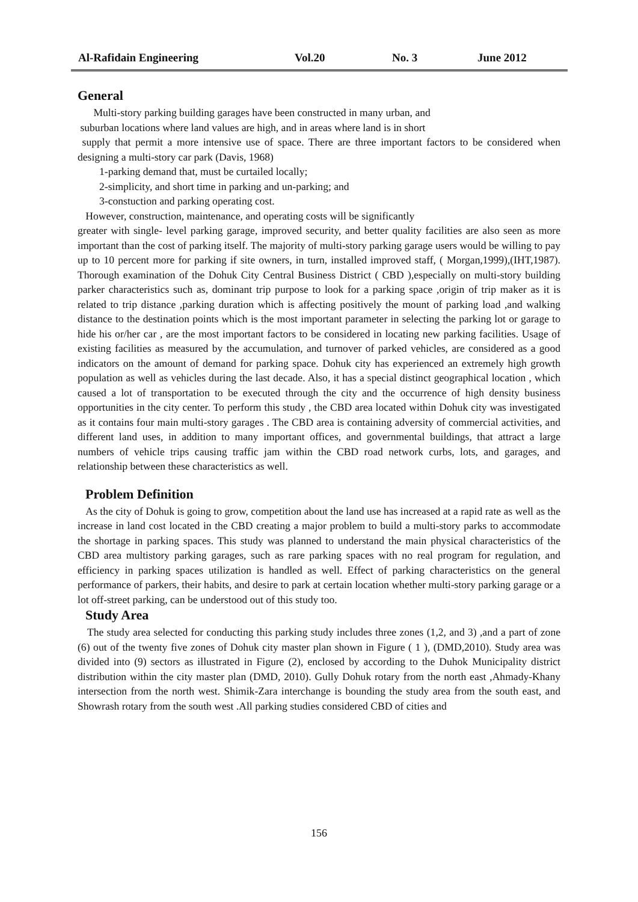Al-Rafidain Engineering Vol.20 No. 3 June 2012
General
Multi-story parking building garages have been constructed in many urban, and
suburban locations where land values are high, and in areas where land is in short
supply that permit a more intensive use of space. There are three important factors to be considered when designing a multi-story car park (Davis, 1968)
1-parking demand that, must be curtailed locally;
2-simplicity, and short time in parking and un-parking; and
3-constuction and parking operating cost.
However, construction, maintenance, and operating costs will be significantly
greater with single- level parking garage, improved security, and better quality facilities are also seen as more important than the cost of parking itself. The majority of multi-story parking garage users would be willing to pay up to 10 percent more for parking if site owners, in turn, installed improved staff, ( Morgan,1999),(IHT,1987). Thorough examination of the Dohuk City Central Business District ( CBD ),especially on multi-story building parker characteristics such as, dominant trip purpose to look for a parking space ,origin of trip maker as it is related to trip distance ,parking duration which is affecting positively the mount of parking load ,and walking distance to the destination points which is the most important parameter in selecting the parking lot or garage to hide his or/her car , are the most important factors to be considered in locating new parking facilities. Usage of existing facilities as measured by the accumulation, and turnover of parked vehicles, are considered as a good indicators on the amount of demand for parking space. Dohuk city has experienced an extremely high growth population as well as vehicles during the last decade. Also, it has a special distinct geographical location , which caused a lot of transportation to be executed through the city and the occurrence of high density business opportunities in the city center. To perform this study , the CBD area located within Dohuk city was investigated as it contains four main multi-story garages . The CBD area is containing adversity of commercial activities, and different land uses, in addition to many important offices, and governmental buildings, that attract a large numbers of vehicle trips causing traffic jam within the CBD road network curbs, lots, and garages, and relationship between these characteristics as well.
Problem Definition
As the city of Dohuk is going to grow, competition about the land use has increased at a rapid rate as well as the increase in land cost located in the CBD creating a major problem to build a multi-story parks to accommodate the shortage in parking spaces. This study was planned to understand the main physical characteristics of the CBD area multistory parking garages, such as rare parking spaces with no real program for regulation, and efficiency in parking spaces utilization is handled as well. Effect of parking characteristics on the general performance of parkers, their habits, and desire to park at certain location whether multi-story parking garage or a lot off-street parking, can be understood out of this study too.
Study Area
The study area selected for conducting this parking study includes three zones (1,2, and 3) ,and a part of zone (6) out of the twenty five zones of Dohuk city master plan shown in Figure ( 1 ), (DMD,2010). Study area was divided into (9) sectors as illustrated in Figure (2), enclosed by according to the Duhok Municipality district distribution within the city master plan (DMD, 2010). Gully Dohuk rotary from the north east ,Ahmady-Khany intersection from the north west. Shimik-Zara interchange is bounding the study area from the south east, and Showrash rotary from the south west .All parking studies considered CBD of cities and
156